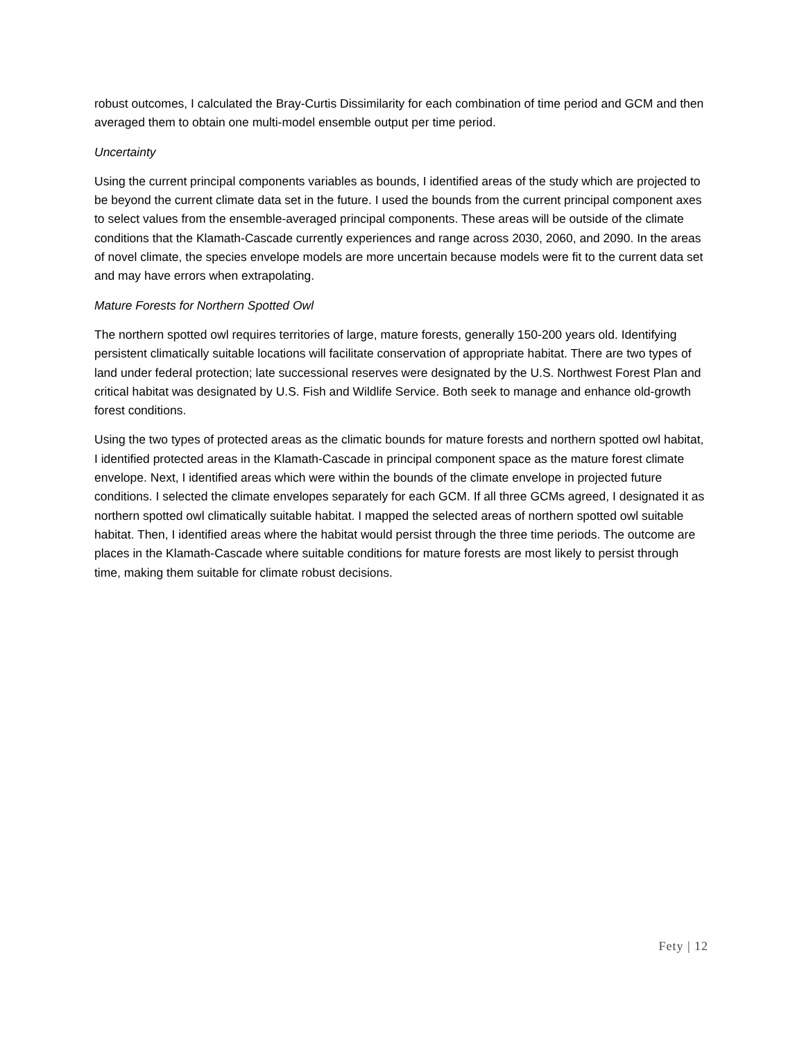robust outcomes, I calculated the Bray-Curtis Dissimilarity for each combination of time period and GCM and then averaged them to obtain one multi-model ensemble output per time period.
Uncertainty
Using the current principal components variables as bounds, I identified areas of the study which are projected to be beyond the current climate data set in the future. I used the bounds from the current principal component axes to select values from the ensemble-averaged principal components. These areas will be outside of the climate conditions that the Klamath-Cascade currently experiences and range across 2030, 2060, and 2090. In the areas of novel climate, the species envelope models are more uncertain because models were fit to the current data set and may have errors when extrapolating.
Mature Forests for Northern Spotted Owl
The northern spotted owl requires territories of large, mature forests, generally 150-200 years old. Identifying persistent climatically suitable locations will facilitate conservation of appropriate habitat. There are two types of land under federal protection; late successional reserves were designated by the U.S. Northwest Forest Plan and critical habitat was designated by U.S. Fish and Wildlife Service. Both seek to manage and enhance old-growth forest conditions.
Using the two types of protected areas as the climatic bounds for mature forests and northern spotted owl habitat, I identified protected areas in the Klamath-Cascade in principal component space as the mature forest climate envelope. Next, I identified areas which were within the bounds of the climate envelope in projected future conditions. I selected the climate envelopes separately for each GCM. If all three GCMs agreed, I designated it as northern spotted owl climatically suitable habitat. I mapped the selected areas of northern spotted owl suitable habitat. Then, I identified areas where the habitat would persist through the three time periods. The outcome are places in the Klamath-Cascade where suitable conditions for mature forests are most likely to persist through time, making them suitable for climate robust decisions.
Fety | 12